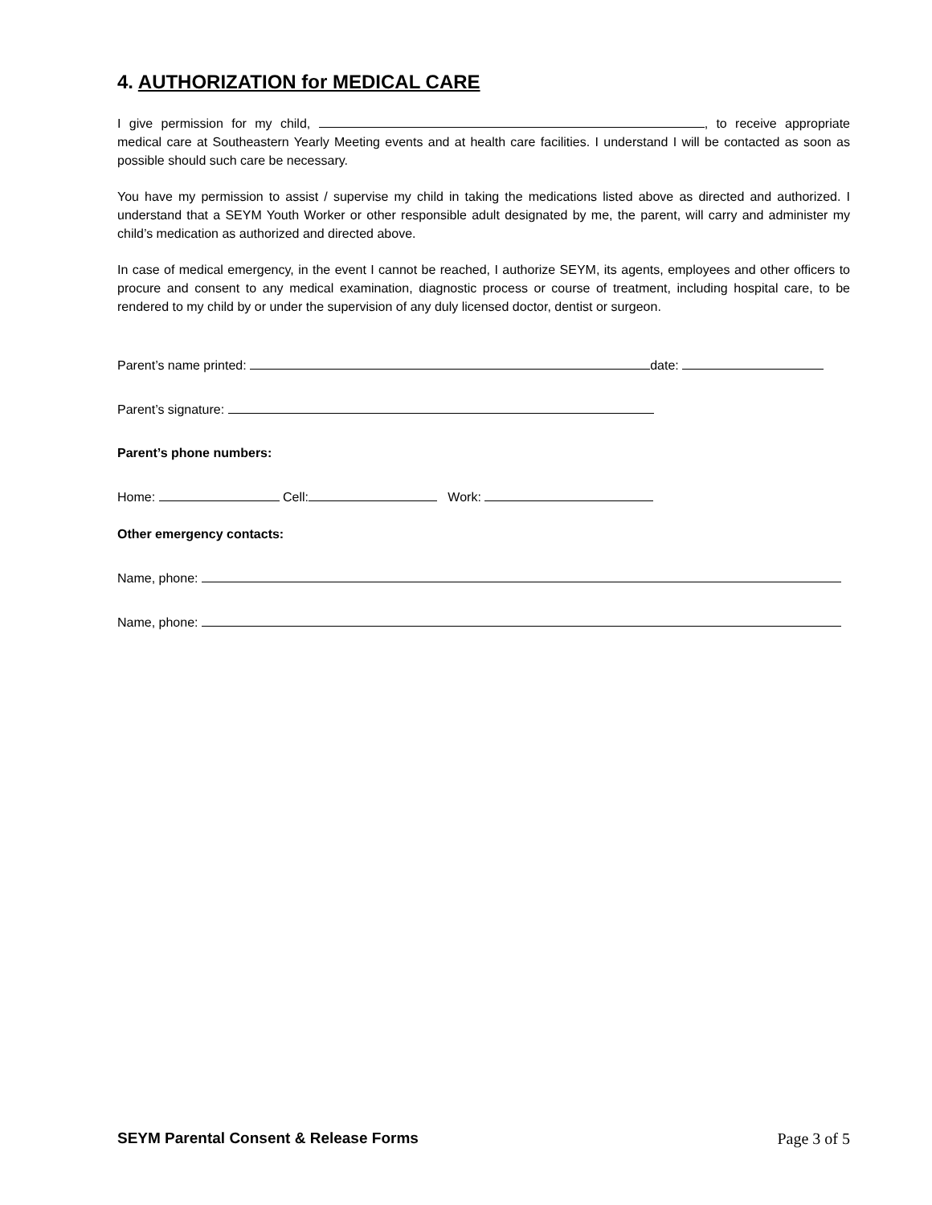4. AUTHORIZATION for MEDICAL CARE
I give permission for my child, , to receive appropriate medical care at Southeastern Yearly Meeting events and at health care facilities. I understand I will be contacted as soon as possible should such care be necessary.
You have my permission to assist / supervise my child in taking the medications listed above as directed and authorized. I understand that a SEYM Youth Worker or other responsible adult designated by me, the parent, will carry and administer my child’s medication as authorized and directed above.
In case of medical emergency, in the event I cannot be reached, I authorize SEYM, its agents, employees and other officers to procure and consent to any medical examination, diagnostic process or course of treatment, including hospital care, to be rendered to my child by or under the supervision of any duly licensed doctor, dentist or surgeon.
Parent’s name printed: date:
Parent’s signature:
Parent’s phone numbers:
Home: Cell: Work:
Other emergency contacts:
Name, phone:
Name, phone:
SEYM Parental Consent & Release Forms Page 3 of 5